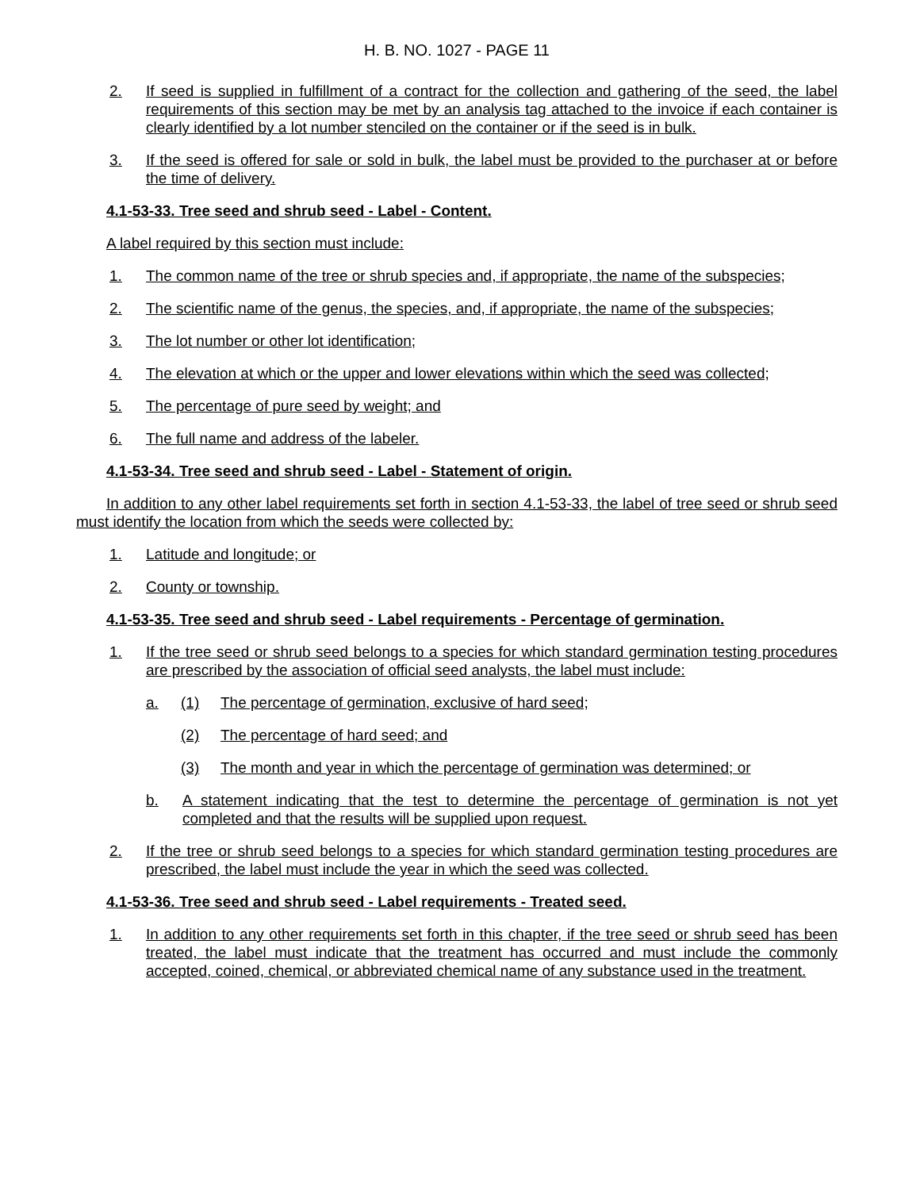H. B. NO. 1027 - PAGE 11
2. If seed is supplied in fulfillment of a contract for the collection and gathering of the seed, the label requirements of this section may be met by an analysis tag attached to the invoice if each container is clearly identified by a lot number stenciled on the container or if the seed is in bulk.
3. If the seed is offered for sale or sold in bulk, the label must be provided to the purchaser at or before the time of delivery.
4.1-53-33. Tree seed and shrub seed - Label - Content.
A label required by this section must include:
1. The common name of the tree or shrub species and, if appropriate, the name of the subspecies;
2. The scientific name of the genus, the species, and, if appropriate, the name of the subspecies;
3. The lot number or other lot identification;
4. The elevation at which or the upper and lower elevations within which the seed was collected;
5. The percentage of pure seed by weight; and
6. The full name and address of the labeler.
4.1-53-34. Tree seed and shrub seed - Label - Statement of origin.
In addition to any other label requirements set forth in section 4.1-53-33, the label of tree seed or shrub seed must identify the location from which the seeds were collected by:
1. Latitude and longitude; or
2. County or township.
4.1-53-35. Tree seed and shrub seed - Label requirements - Percentage of germination.
1. If the tree seed or shrub seed belongs to a species for which standard germination testing procedures are prescribed by the association of official seed analysts, the label must include:
a. (1) The percentage of germination, exclusive of hard seed;
(2) The percentage of hard seed; and
(3) The month and year in which the percentage of germination was determined; or
b. A statement indicating that the test to determine the percentage of germination is not yet completed and that the results will be supplied upon request.
2. If the tree or shrub seed belongs to a species for which standard germination testing procedures are prescribed, the label must include the year in which the seed was collected.
4.1-53-36. Tree seed and shrub seed - Label requirements - Treated seed.
1. In addition to any other requirements set forth in this chapter, if the tree seed or shrub seed has been treated, the label must indicate that the treatment has occurred and must include the commonly accepted, coined, chemical, or abbreviated chemical name of any substance used in the treatment.